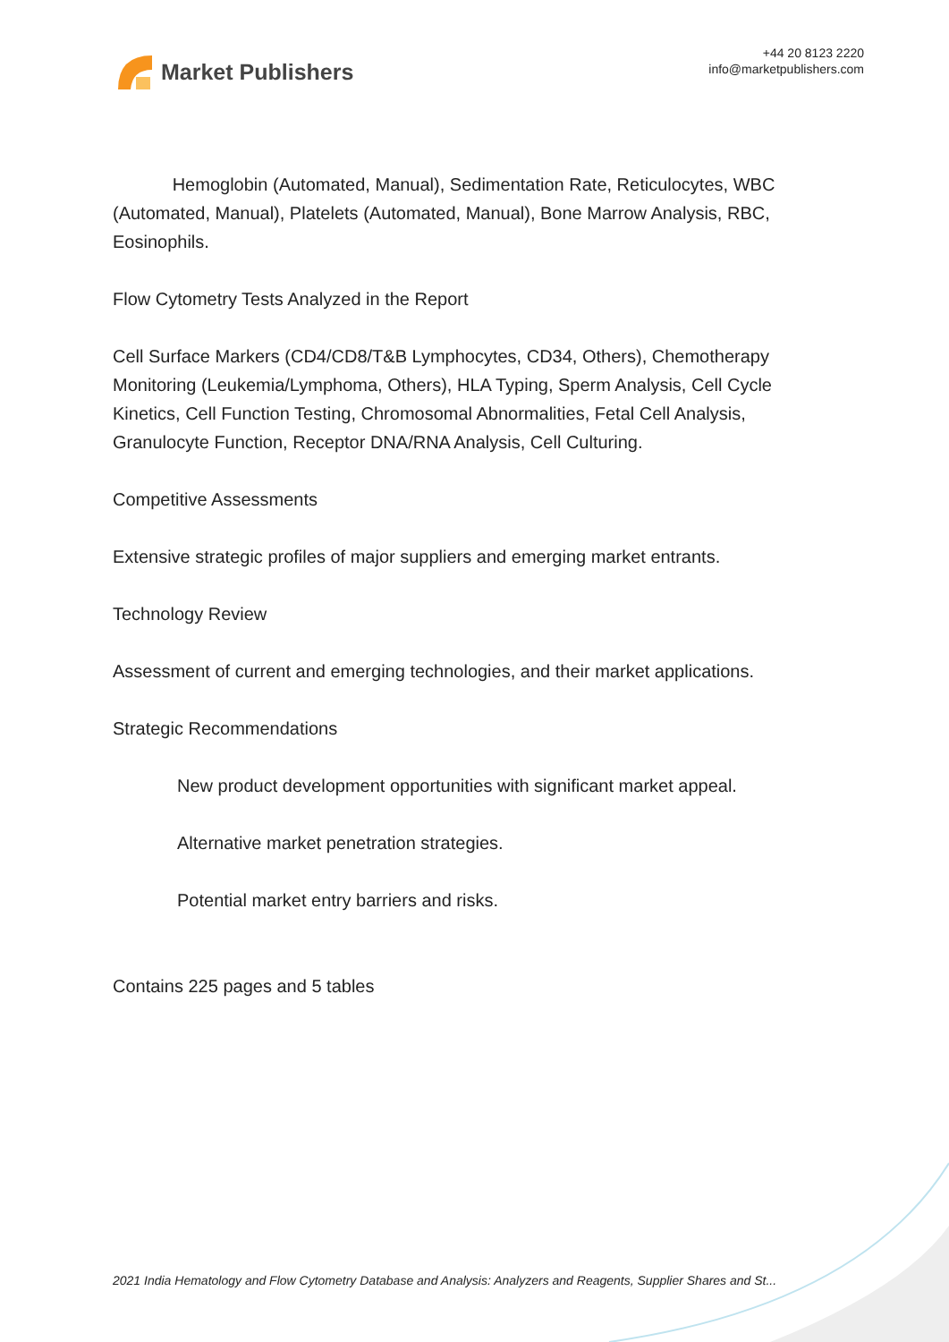Market Publishers
+44 20 8123 2220
info@marketpublishers.com
Hemoglobin (Automated, Manual), Sedimentation Rate, Reticulocytes, WBC (Automated, Manual), Platelets (Automated, Manual), Bone Marrow Analysis, RBC, Eosinophils.
Flow Cytometry Tests Analyzed in the Report
Cell Surface Markers (CD4/CD8/T&B Lymphocytes, CD34, Others), Chemotherapy Monitoring (Leukemia/Lymphoma, Others), HLA Typing, Sperm Analysis, Cell Cycle Kinetics, Cell Function Testing, Chromosomal Abnormalities, Fetal Cell Analysis, Granulocyte Function, Receptor DNA/RNA Analysis, Cell Culturing.
Competitive Assessments
Extensive strategic profiles of major suppliers and emerging market entrants.
Technology Review
Assessment of current and emerging technologies, and their market applications.
Strategic Recommendations
New product development opportunities with significant market appeal.
Alternative market penetration strategies.
Potential market entry barriers and risks.
Contains 225 pages and 5 tables
2021 India Hematology and Flow Cytometry Database and Analysis: Analyzers and Reagents, Supplier Shares and St...